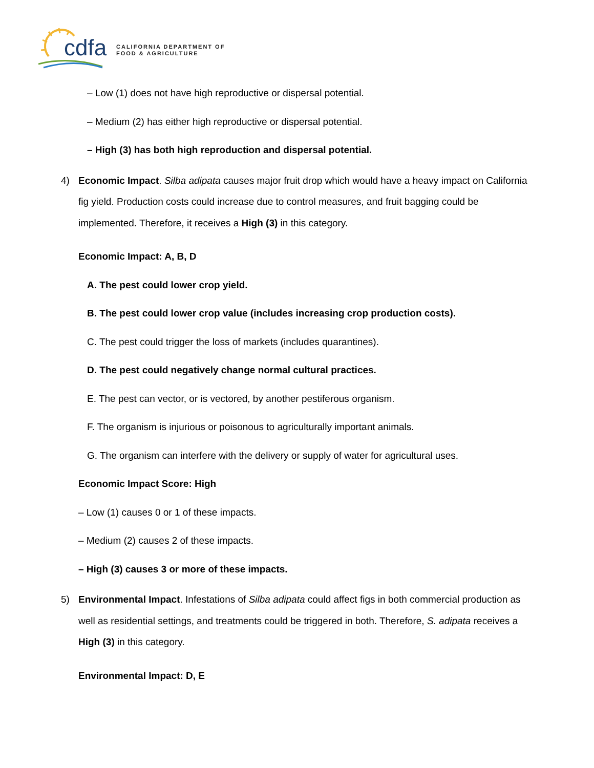cdfa
CALIFORNIA DEPARTMENT OF
FOOD & AGRICULTURE
– Low (1) does not have high reproductive or dispersal potential.
– Medium (2) has either high reproductive or dispersal potential.
– High (3) has both high reproduction and dispersal potential.
4) Economic Impact. Silba adipata causes major fruit drop which would have a heavy impact on California fig yield. Production costs could increase due to control measures, and fruit bagging could be implemented. Therefore, it receives a High (3) in this category.
Economic Impact: A, B, D
A. The pest could lower crop yield.
B. The pest could lower crop value (includes increasing crop production costs).
C. The pest could trigger the loss of markets (includes quarantines).
D. The pest could negatively change normal cultural practices.
E. The pest can vector, or is vectored, by another pestiferous organism.
F. The organism is injurious or poisonous to agriculturally important animals.
G. The organism can interfere with the delivery or supply of water for agricultural uses.
Economic Impact Score: High
– Low (1) causes 0 or 1 of these impacts.
– Medium (2) causes 2 of these impacts.
– High (3) causes 3 or more of these impacts.
5) Environmental Impact. Infestations of Silba adipata could affect figs in both commercial production as well as residential settings, and treatments could be triggered in both. Therefore, S. adipata receives a High (3) in this category.
Environmental Impact: D, E